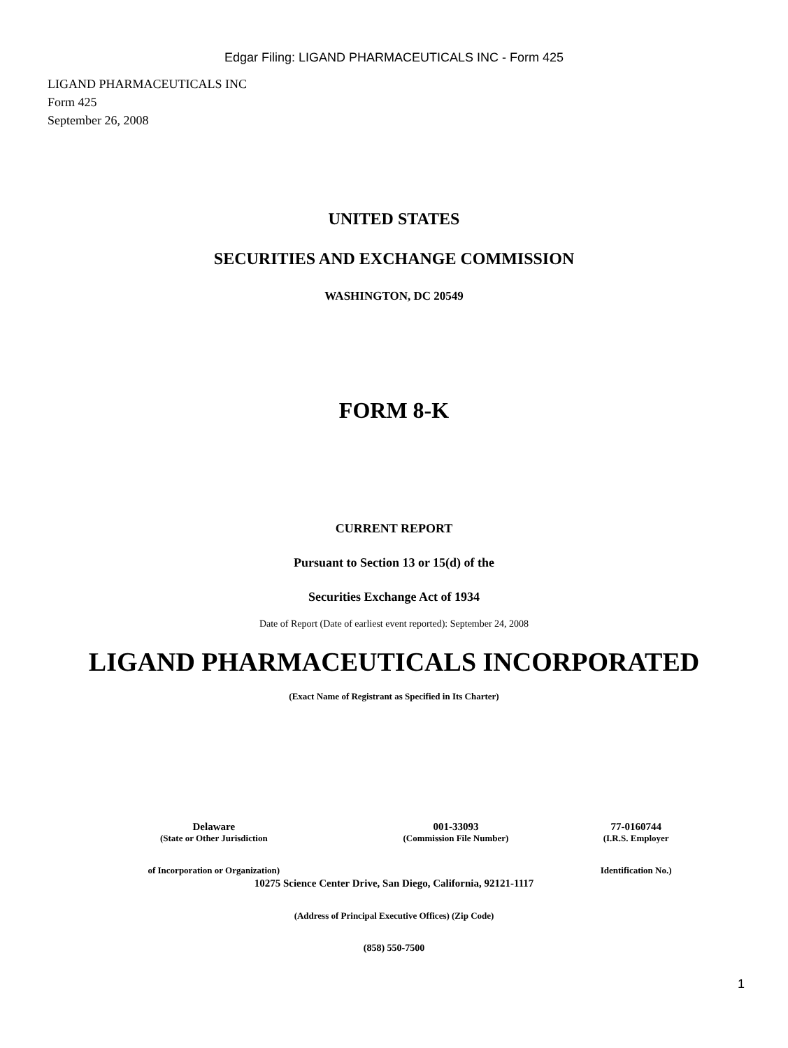Edgar Filing: LIGAND PHARMACEUTICALS INC - Form 425
LIGAND PHARMACEUTICALS INC
Form 425
September 26, 2008
UNITED STATES
SECURITIES AND EXCHANGE COMMISSION
WASHINGTON, DC 20549
FORM 8-K
CURRENT REPORT
Pursuant to Section 13 or 15(d) of the
Securities Exchange Act of 1934
Date of Report (Date of earliest event reported): September 24, 2008
LIGAND PHARMACEUTICALS INCORPORATED
(Exact Name of Registrant as Specified in Its Charter)
| Delaware | 001-33093 | 77-0160744 |
| (State or Other Jurisdiction | (Commission File Number) | (I.R.S. Employer |
| of Incorporation or Organization) | | Identification No.) |
10275 Science Center Drive, San Diego, California, 92121-1117
(Address of Principal Executive Offices) (Zip Code)
(858) 550-7500
1